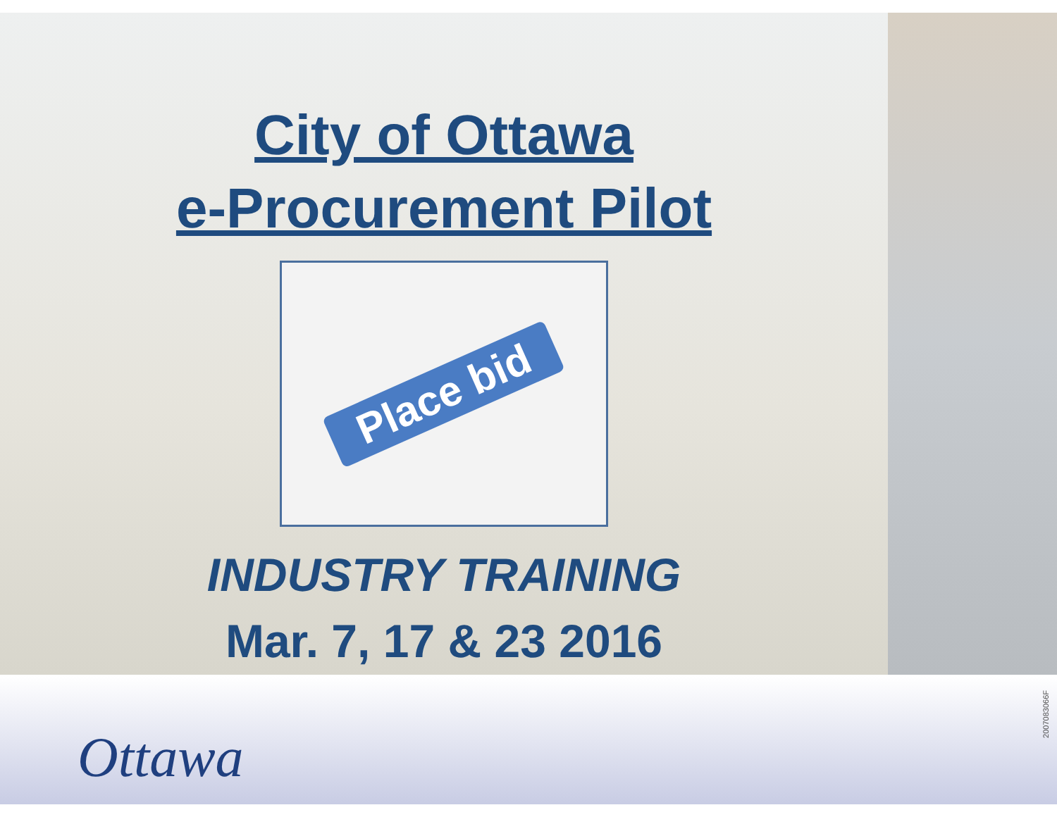City of Ottawa
e-Procurement Pilot
Place bid
INDUSTRY TRAINING
Mar. 7, 17 & 23 2016
Ottawa
2007083066F